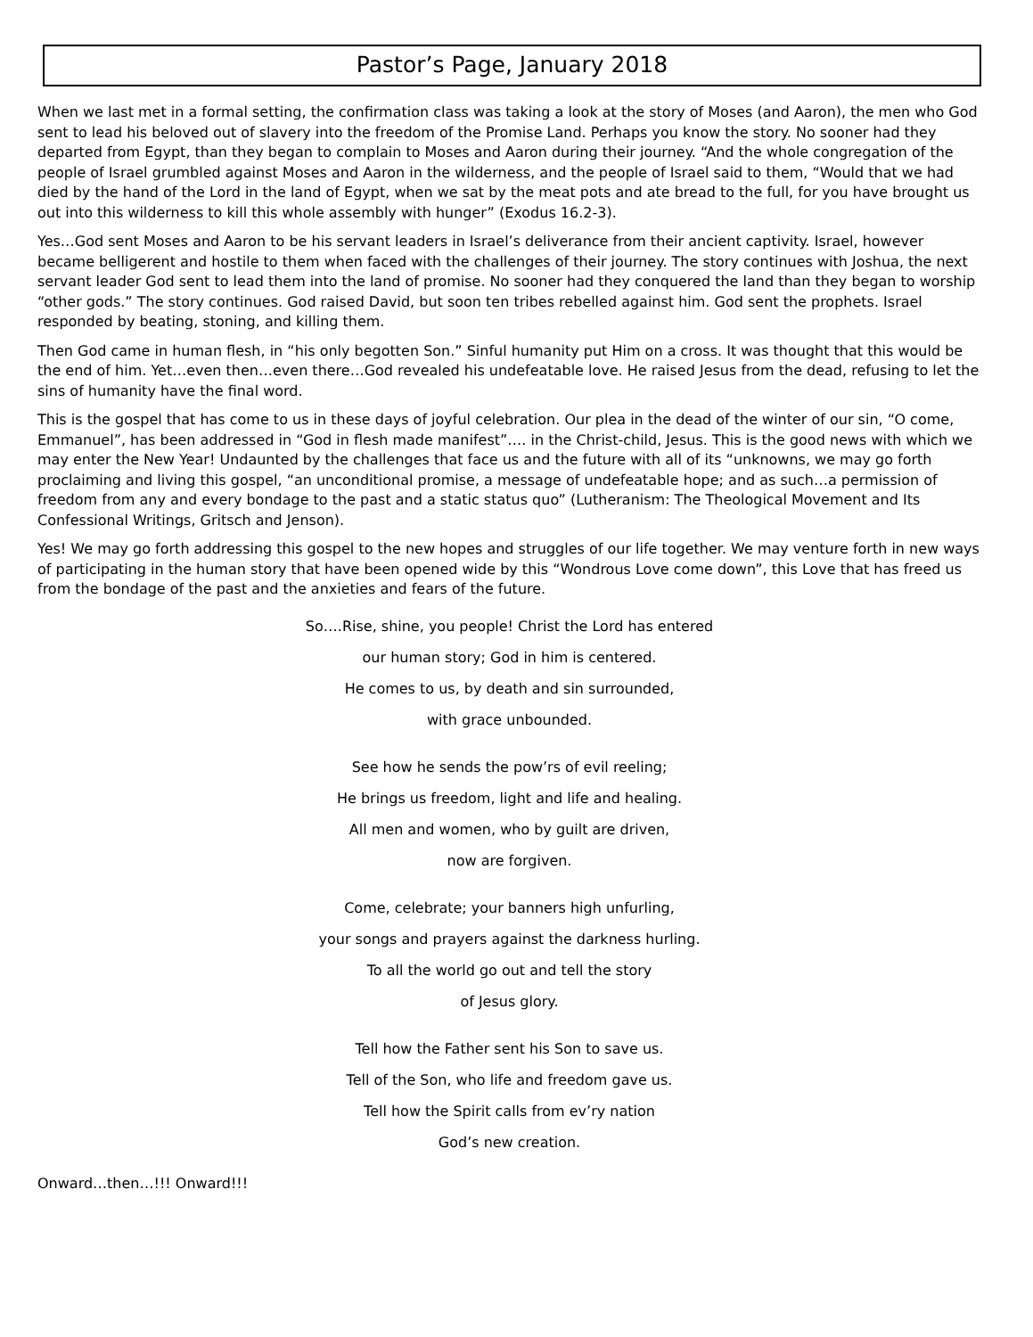Pastor’s Page, January 2018
When we last met in a formal setting, the confirmation class was taking a look at the story of Moses (and Aaron), the men who God sent to lead his beloved out of slavery into the freedom of the Promise Land. Perhaps you know the story. No sooner had they departed from Egypt, than they began to complain to Moses and Aaron during their journey. “And the whole congregation of the people of Israel grumbled against Moses and Aaron in the wilderness, and the people of Israel said to them, “Would that we had died by the hand of the Lord in the land of Egypt, when we sat by the meat pots and ate bread to the full, for you have brought us out into this wilderness to kill this whole assembly with hunger” (Exodus 16.2-3).
Yes…God sent Moses and Aaron to be his servant leaders in Israel’s deliverance from their ancient captivity. Israel, however became belligerent and hostile to them when faced with the challenges of their journey. The story continues with Joshua, the next servant leader God sent to lead them into the land of promise. No sooner had they conquered the land than they began to worship “other gods.” The story continues. God raised David, but soon ten tribes rebelled against him. God sent the prophets. Israel responded by beating, stoning, and killing them.
Then God came in human flesh, in “his only begotten Son.” Sinful humanity put Him on a cross. It was thought that this would be the end of him. Yet…even then…even there…God revealed his undefeatable love. He raised Jesus from the dead, refusing to let the sins of humanity have the final word.
This is the gospel that has come to us in these days of joyful celebration. Our plea in the dead of the winter of our sin, “O come, Emmanuel”, has been addressed in “God in flesh made manifest”…. in the Christ-child, Jesus. This is the good news with which we may enter the New Year! Undaunted by the challenges that face us and the future with all of its “unknowns, we may go forth proclaiming and living this gospel, “an unconditional promise, a message of undefeatable hope; and as such…a permission of freedom from any and every bondage to the past and a static status quo” (Lutheranism: The Theological Movement and Its Confessional Writings, Gritsch and Jenson).
Yes! We may go forth addressing this gospel to the new hopes and struggles of our life together. We may venture forth in new ways of participating in the human story that have been opened wide by this “Wondrous Love come down”, this Love that has freed us from the bondage of the past and the anxieties and fears of the future.
So….Rise, shine, you people! Christ the Lord has entered
our human story; God in him is centered.
He comes to us, by death and sin surrounded,
with grace unbounded.
See how he sends the pow’rs of evil reeling;
He brings us freedom, light and life and healing.
All men and women, who by guilt are driven,
now are forgiven.
Come, celebrate; your banners high unfurling,
your songs and prayers against the darkness hurling.
To all the world go out and tell the story
of Jesus glory.
Tell how the Father sent his Son to save us.
Tell of the Son, who life and freedom gave us.
Tell how the Spirit calls from ev’ry nation
God’s new creation.
Onward…then…!!! Onward!!!